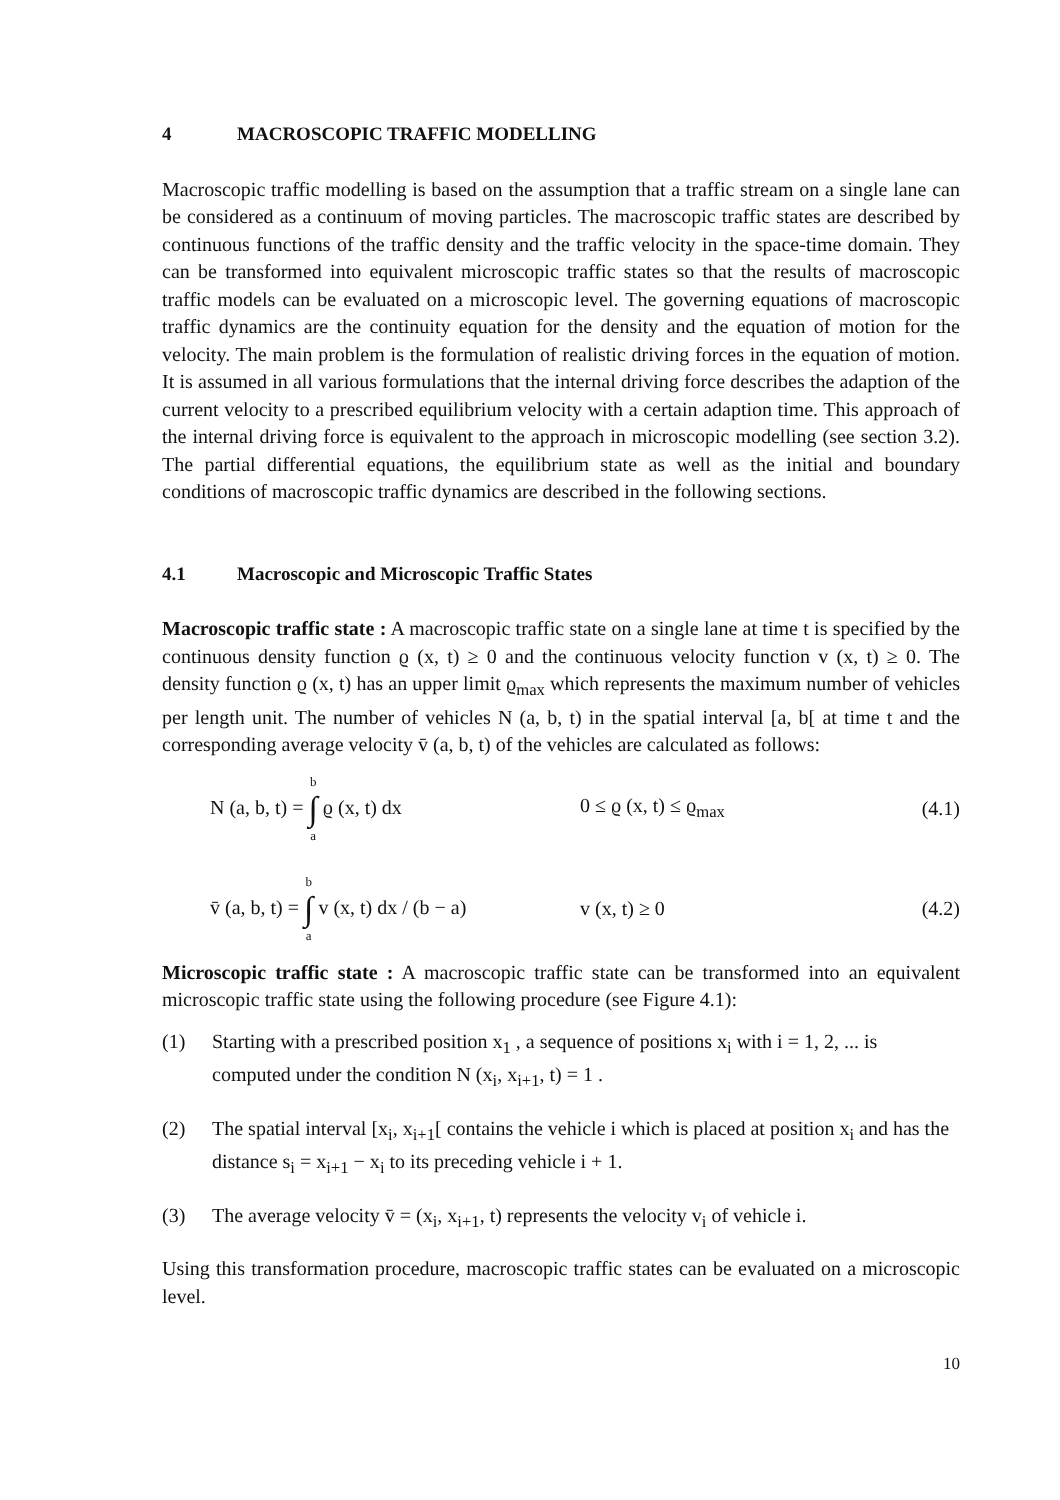4 MACROSCOPIC TRAFFIC MODELLING
Macroscopic traffic modelling is based on the assumption that a traffic stream on a single lane can be considered as a continuum of moving particles. The macroscopic traffic states are described by continuous functions of the traffic density and the traffic velocity in the space-time domain. They can be transformed into equivalent microscopic traffic states so that the results of macroscopic traffic models can be evaluated on a microscopic level. The governing equations of macroscopic traffic dynamics are the continuity equation for the density and the equation of motion for the velocity. The main problem is the formulation of realistic driving forces in the equation of motion. It is assumed in all various formulations that the internal driving force describes the adaption of the current velocity to a prescribed equilibrium velocity with a certain adaption time. This approach of the internal driving force is equivalent to the approach in microscopic modelling (see section 3.2). The partial differential equations, the equilibrium state as well as the initial and boundary conditions of macroscopic traffic dynamics are described in the following sections.
4.1 Macroscopic and Microscopic Traffic States
Macroscopic traffic state : A macroscopic traffic state on a single lane at time t is specified by the continuous density function ϱ (x, t) ≥ 0 and the continuous velocity function v (x, t) ≥ 0. The density function ϱ (x, t) has an upper limit ϱ<sub>max</sub> which represents the maximum number of vehicles per length unit. The number of vehicles N (a, b, t) in the spatial interval [a, b[ at time t and the corresponding average velocity v̄ (a, b, t) of the vehicles are calculated as follows:
N (a, b, t) = b ∫ a ϱ (x, t) dx
0 ≤ ϱ (x, t) ≤ ϱ<sub>max</sub>
(4.1)
v̄ (a, b, t) = b ∫ a v (x, t) dx / (b − a)
v (x, t) ≥ 0
(4.2)
Microscopic traffic state : A macroscopic traffic state can be transformed into an equivalent microscopic traffic state using the following procedure (see Figure 4.1):
(1) Starting with a prescribed position x<sub>1</sub> , a sequence of positions x<sub>i</sub> with i = 1, 2, ... is computed under the condition N (x<sub>i</sub>, x<sub>i+1</sub>, t) = 1 .
(2) The spatial interval [x<sub>i</sub>, x<sub>i+1</sub>[ contains the vehicle i which is placed at position x<sub>i</sub> and has the distance s<sub>i</sub> = x<sub>i+1</sub> − x<sub>i</sub> to its preceding vehicle i + 1.
(3) The average velocity v̄ = (x<sub>i</sub>, x<sub>i+1</sub>, t) represents the velocity v<sub>i</sub> of vehicle i.
Using this transformation procedure, macroscopic traffic states can be evaluated on a microscopic level.
10